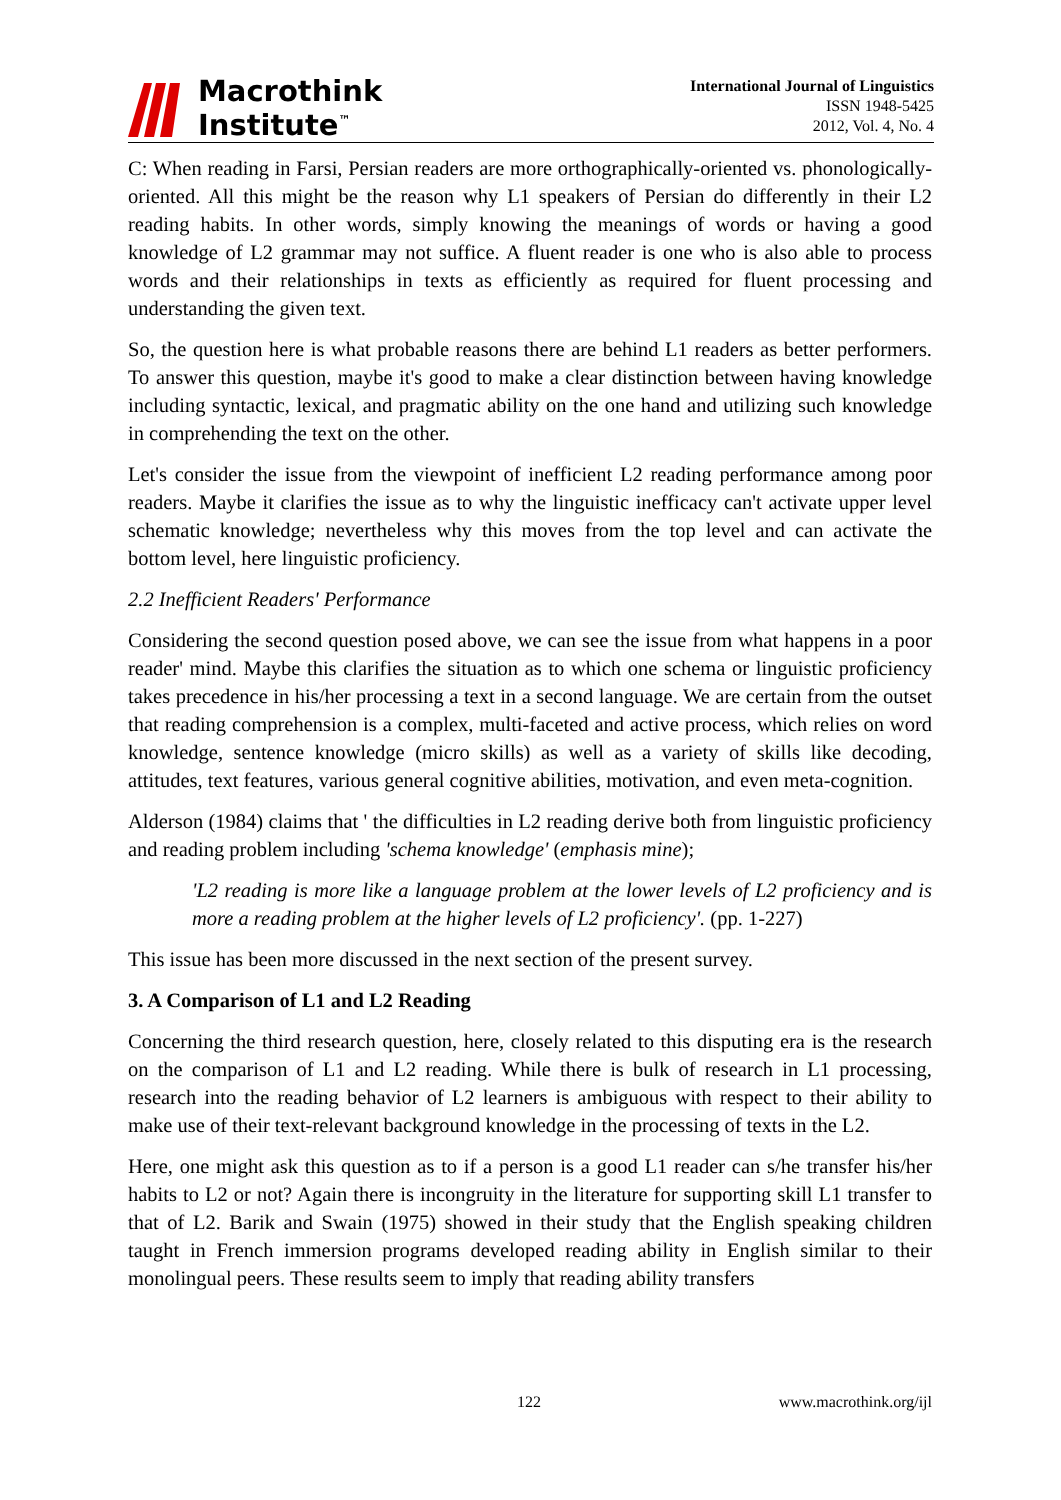Macrothink
Institute<sup>™</sup>
International Journal of Linguistics
ISSN 1948-5425
2012, Vol. 4, No. 4
C: When reading in Farsi, Persian readers are more orthographically-oriented vs. phonologically-oriented. All this might be the reason why L1 speakers of Persian do differently in their L2 reading habits. In other words, simply knowing the meanings of words or having a good knowledge of L2 grammar may not suffice. A fluent reader is one who is also able to process words and their relationships in texts as efficiently as required for fluent processing and understanding the given text.
So, the question here is what probable reasons there are behind L1 readers as better performers. To answer this question, maybe it's good to make a clear distinction between having knowledge including syntactic, lexical, and pragmatic ability on the one hand and utilizing such knowledge in comprehending the text on the other.
Let's consider the issue from the viewpoint of inefficient L2 reading performance among poor readers. Maybe it clarifies the issue as to why the linguistic inefficacy can't activate upper level schematic knowledge; nevertheless why this moves from the top level and can activate the bottom level, here linguistic proficiency.
2.2 Inefficient Readers' Performance
Considering the second question posed above, we can see the issue from what happens in a poor reader' mind. Maybe this clarifies the situation as to which one schema or linguistic proficiency takes precedence in his/her processing a text in a second language. We are certain from the outset that reading comprehension is a complex, multi-faceted and active process, which relies on word knowledge, sentence knowledge (micro skills) as well as a variety of skills like decoding, attitudes, text features, various general cognitive abilities, motivation, and even meta-cognition.
Alderson (1984) claims that ' the difficulties in L2 reading derive both from linguistic proficiency and reading problem including 'schema knowledge' (emphasis mine);
'L2 reading is more like a language problem at the lower levels of L2 proficiency and is more a reading problem at the higher levels of L2 proficiency'. (pp. 1-227)
This issue has been more discussed in the next section of the present survey.
3. A Comparison of L1 and L2 Reading
Concerning the third research question, here, closely related to this disputing era is the research on the comparison of L1 and L2 reading. While there is bulk of research in L1 processing, research into the reading behavior of L2 learners is ambiguous with respect to their ability to make use of their text-relevant background knowledge in the processing of texts in the L2.
Here, one might ask this question as to if a person is a good L1 reader can s/he transfer his/her habits to L2 or not? Again there is incongruity in the literature for supporting skill L1 transfer to that of L2. Barik and Swain (1975) showed in their study that the English speaking children taught in French immersion programs developed reading ability in English similar to their monolingual peers. These results seem to imply that reading ability transfers
122 www.macrothink.org/ijl